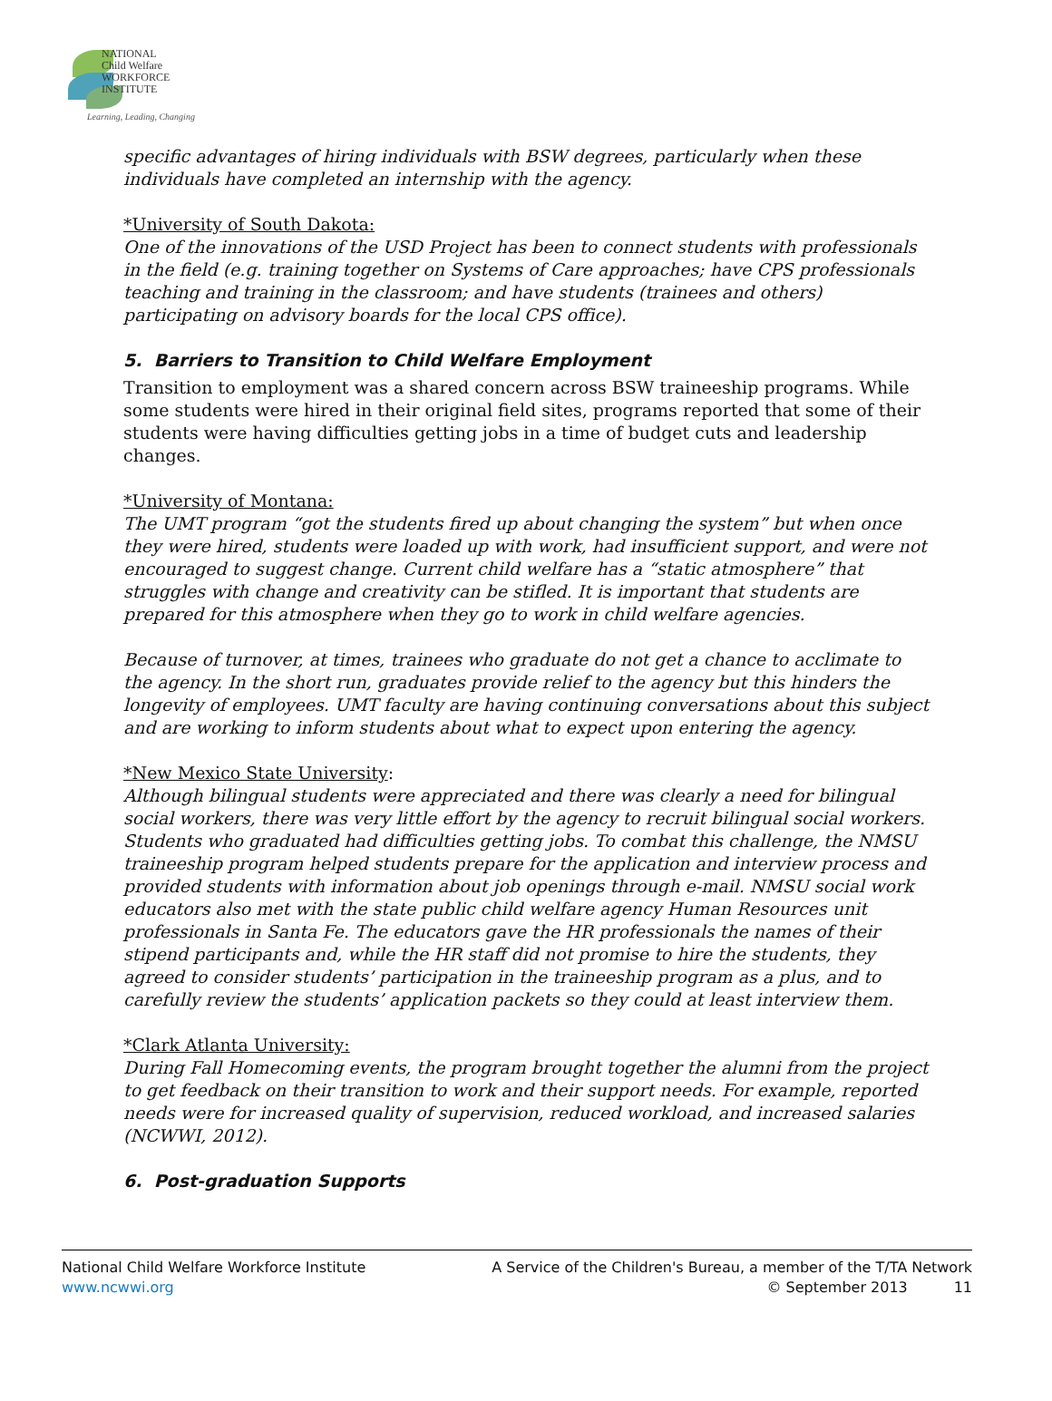NATIONAL
Child Welfare
WORKFORCE
INSTITUTE
Learning, Leading, Changing
specific advantages of hiring individuals with BSW degrees, particularly when these individuals have completed an internship with the agency.
*University of South Dakota:
One of the innovations of the USD Project has been to connect students with professionals in the field (e.g. training together on Systems of Care approaches; have CPS professionals teaching and training in the classroom; and have students (trainees and others) participating on advisory boards for the local CPS office).
5. Barriers to Transition to Child Welfare Employment
Transition to employment was a shared concern across BSW traineeship programs. While some students were hired in their original field sites, programs reported that some of their students were having difficulties getting jobs in a time of budget cuts and leadership changes.
*University of Montana:
The UMT program “got the students fired up about changing the system” but when once they were hired, students were loaded up with work, had insufficient support, and were not encouraged to suggest change. Current child welfare has a “static atmosphere” that struggles with change and creativity can be stifled. It is important that students are prepared for this atmosphere when they go to work in child welfare agencies.
Because of turnover, at times, trainees who graduate do not get a chance to acclimate to the agency. In the short run, graduates provide relief to the agency but this hinders the longevity of employees. UMT faculty are having continuing conversations about this subject and are working to inform students about what to expect upon entering the agency.
*New Mexico State University:
Although bilingual students were appreciated and there was clearly a need for bilingual social workers, there was very little effort by the agency to recruit bilingual social workers. Students who graduated had difficulties getting jobs. To combat this challenge, the NMSU traineeship program helped students prepare for the application and interview process and provided students with information about job openings through e-mail. NMSU social work educators also met with the state public child welfare agency Human Resources unit professionals in Santa Fe. The educators gave the HR professionals the names of their stipend participants and, while the HR staff did not promise to hire the students, they agreed to consider students’ participation in the traineeship program as a plus, and to carefully review the students’ application packets so they could at least interview them.
*Clark Atlanta University:
During Fall Homecoming events, the program brought together the alumni from the project to get feedback on their transition to work and their support needs. For example, reported needs were for increased quality of supervision, reduced workload, and increased salaries (NCWWI, 2012).
6. Post-graduation Supports
National Child Welfare Workforce Institute
www.ncwwi.org
A Service of the Children's Bureau, a member of the T/TA Network
© September 2013 11